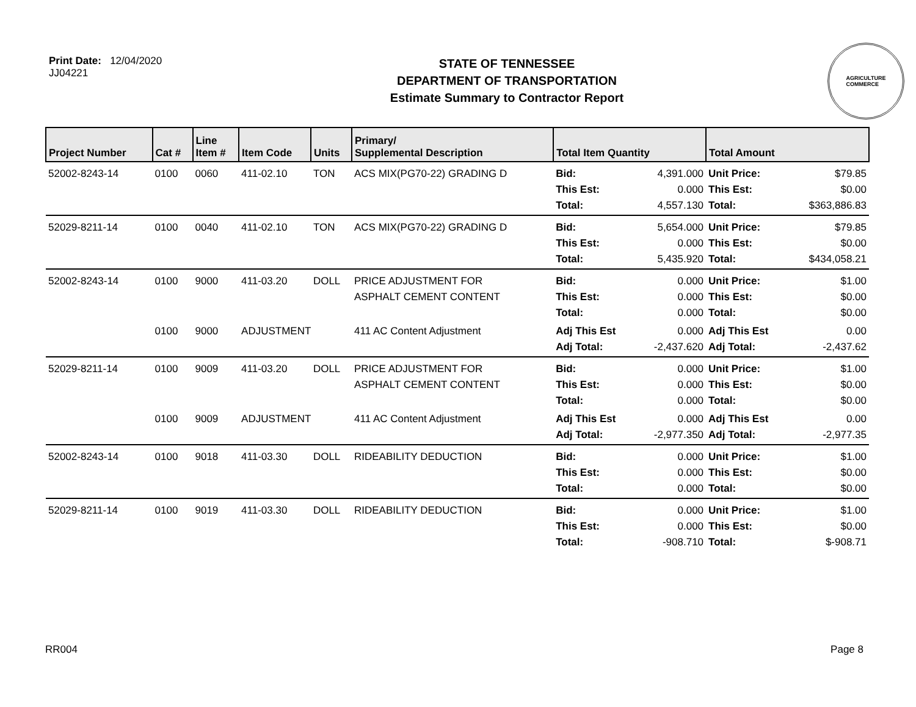Print Date: 12/04/2020
JJ04221
STATE OF TENNESSEE
DEPARTMENT OF TRANSPORTATION
Estimate Summary to Contractor Report
AGRICULTURE
COMMERCE
| Project Number | Cat # | Line Item # | Item Code | Units | Primary/ Supplemental Description | Total Item Quantity | | Total Amount | |
| --- | --- | --- | --- | --- | --- | --- | --- | --- | --- |
| 52002-8243-14 | 0100 | 0060 | 411-02.10 | TON | ACS MIX(PG70-22) GRADING D | Bid: This Est: Total: | 4,391.000 0.000 4,557.130 | Unit Price: This Est: Total: | $79.85 $0.00 $363,886.83 |
| 52029-8211-14 | 0100 | 0040 | 411-02.10 | TON | ACS MIX(PG70-22) GRADING D | Bid: This Est: Total: | 5,654.000 0.000 5,435.920 | Unit Price: This Est: Total: | $79.85 $0.00 $434,058.21 |
| 52002-8243-14 | 0100 | 9000 | 411-03.20 | DOLL | PRICE ADJUSTMENT FOR ASPHALT CEMENT CONTENT | Bid: This Est: Total: | 0.000 0.000 0.000 | Unit Price: This Est: Total: | $1.00 $0.00 $0.00 |
| | 0100 | 9000 | ADJUSTMENT | | 411 AC Content Adjustment | Adj This Est Adj Total: | 0.000 -2,437.620 | Adj This Est Adj Total: | 0.00 -2,437.62 |
| 52029-8211-14 | 0100 | 9009 | 411-03.20 | DOLL | PRICE ADJUSTMENT FOR ASPHALT CEMENT CONTENT | Bid: This Est: Total: | 0.000 0.000 0.000 | Unit Price: This Est: Total: | $1.00 $0.00 $0.00 |
| | 0100 | 9009 | ADJUSTMENT | | 411 AC Content Adjustment | Adj This Est Adj Total: | 0.000 -2,977.350 | Adj This Est Adj Total: | 0.00 -2,977.35 |
| 52002-8243-14 | 0100 | 9018 | 411-03.30 | DOLL | RIDEABILITY DEDUCTION | Bid: This Est: Total: | 0.000 0.000 0.000 | Unit Price: This Est: Total: | $1.00 $0.00 $0.00 |
| 52029-8211-14 | 0100 | 9019 | 411-03.30 | DOLL | RIDEABILITY DEDUCTION | Bid: This Est: Total: | 0.000 0.000 -908.710 | Unit Price: This Est: Total: | $1.00 $0.00 $-908.71 |
RR004 Page 8